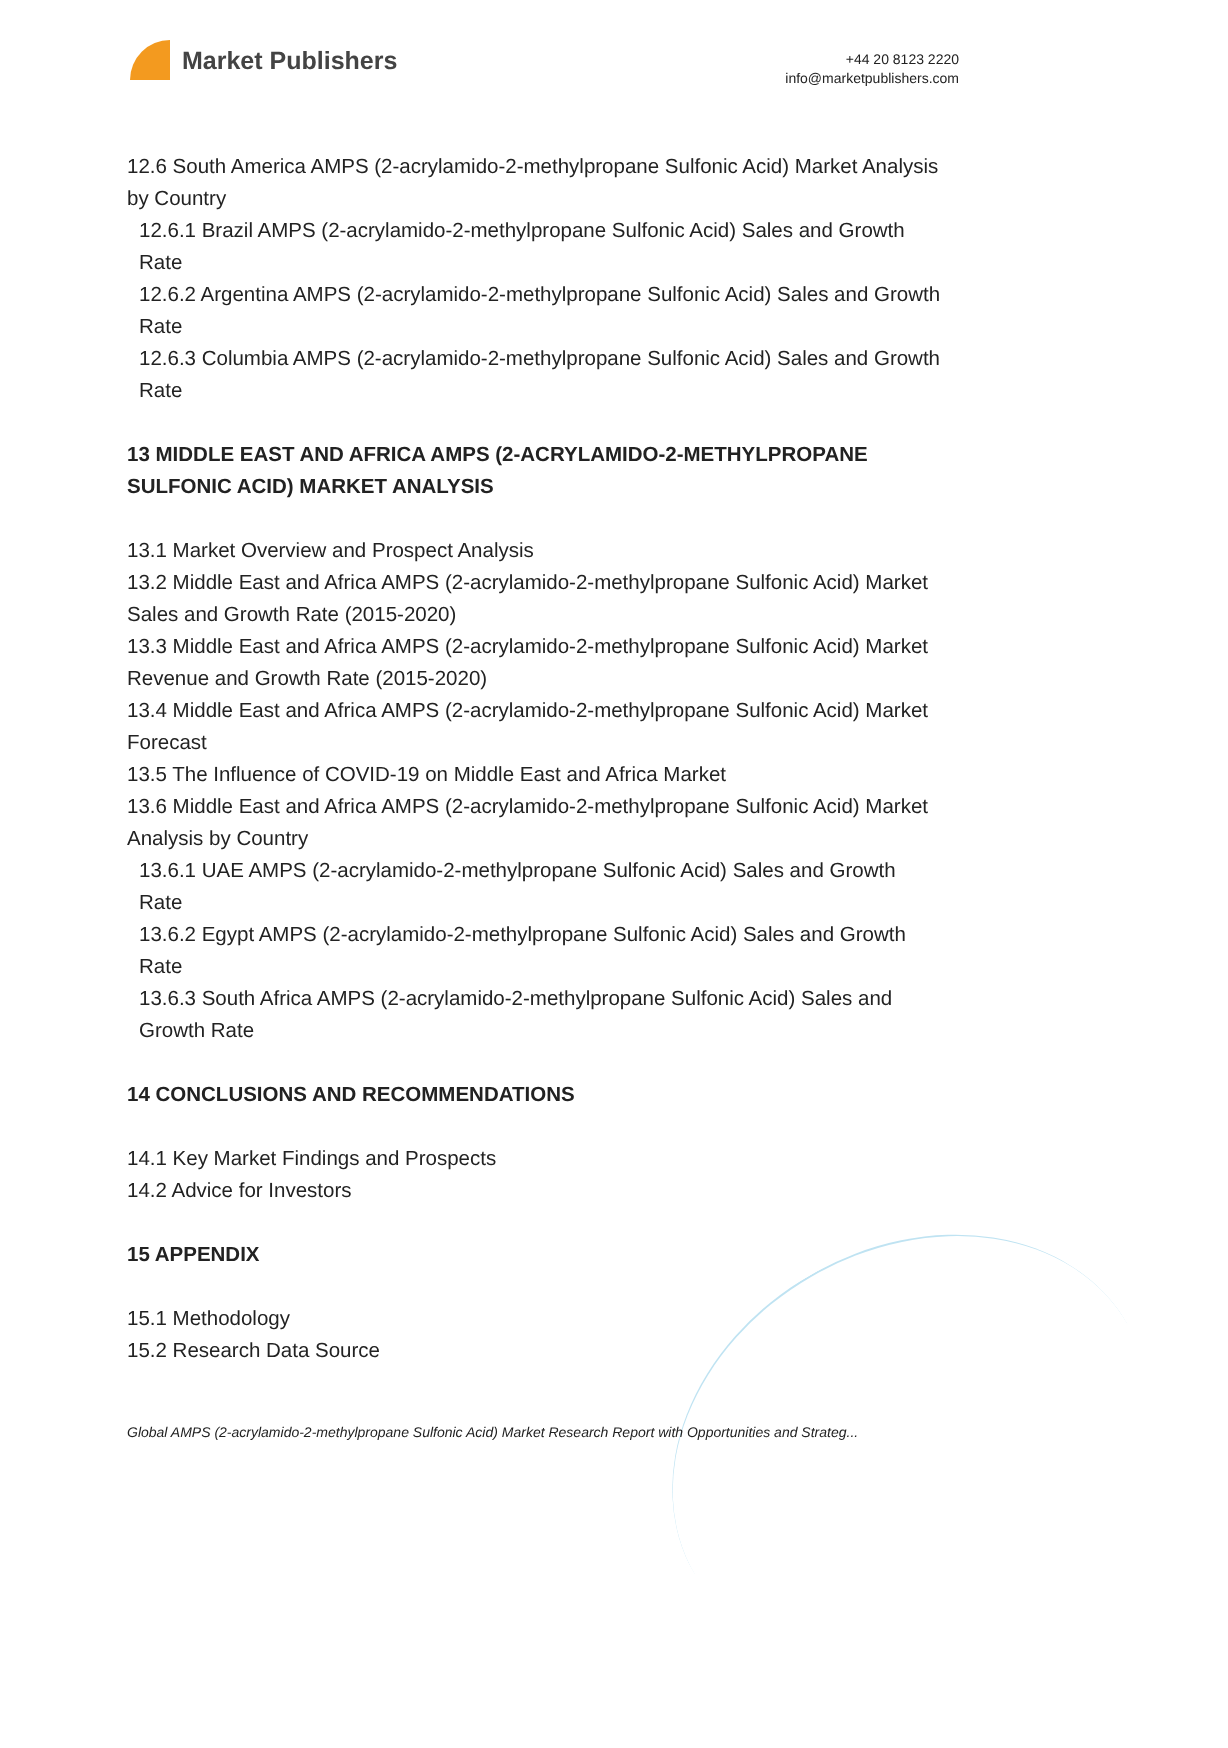Market Publishers
+44 20 8123 2220
info@marketpublishers.com
12.6 South America AMPS (2-acrylamido-2-methylpropane Sulfonic Acid) Market Analysis by Country
12.6.1 Brazil AMPS (2-acrylamido-2-methylpropane Sulfonic Acid) Sales and Growth Rate
12.6.2 Argentina AMPS (2-acrylamido-2-methylpropane Sulfonic Acid) Sales and Growth Rate
12.6.3 Columbia AMPS (2-acrylamido-2-methylpropane Sulfonic Acid) Sales and Growth Rate
13 MIDDLE EAST AND AFRICA AMPS (2-ACRYLAMIDO-2-METHYLPROPANE SULFONIC ACID) MARKET ANALYSIS
13.1 Market Overview and Prospect Analysis
13.2 Middle East and Africa AMPS (2-acrylamido-2-methylpropane Sulfonic Acid) Market Sales and Growth Rate (2015-2020)
13.3 Middle East and Africa AMPS (2-acrylamido-2-methylpropane Sulfonic Acid) Market Revenue and Growth Rate (2015-2020)
13.4 Middle East and Africa AMPS (2-acrylamido-2-methylpropane Sulfonic Acid) Market Forecast
13.5 The Influence of COVID-19 on Middle East and Africa Market
13.6 Middle East and Africa AMPS (2-acrylamido-2-methylpropane Sulfonic Acid) Market Analysis by Country
13.6.1 UAE AMPS (2-acrylamido-2-methylpropane Sulfonic Acid) Sales and Growth Rate
13.6.2 Egypt AMPS (2-acrylamido-2-methylpropane Sulfonic Acid) Sales and Growth Rate
13.6.3 South Africa AMPS (2-acrylamido-2-methylpropane Sulfonic Acid) Sales and Growth Rate
14 CONCLUSIONS AND RECOMMENDATIONS
14.1 Key Market Findings and Prospects
14.2 Advice for Investors
15 APPENDIX
15.1 Methodology
15.2 Research Data Source
Global AMPS (2-acrylamido-2-methylpropane Sulfonic Acid) Market Research Report with Opportunities and Strateg...